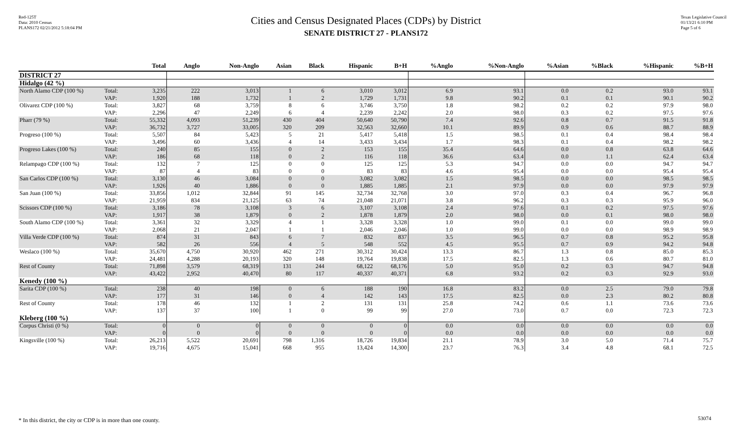Red-125T
Data: 2010 Census
PLANS172 02/21/2012 5:18:04 PM
Texas Legislative Council
01/13/21 6:10 PM
Page 5 of 6
Cities and Census Designated Places (CDPs) by District
SENATE DISTRICT 27 - PLANS172
| | | Total | Anglo | Non-Anglo | Asian | Black | Hispanic | B+H | %Anglo | %Non-Anglo | %Asian | %Black | %Hispanic | %B+H |
| --- | --- | --- | --- | --- | --- | --- | --- | --- | --- | --- | --- | --- | --- | --- |
| DISTRICT 27 | | | | | | | | | | | | | | |
| Hidalgo (42 %) | | | | | | | | | | | | | | |
| North Alamo CDP (100 %) | Total: VAP: | 3,235 1,920 | 222 188 | 3,013 1,732 | 1 1 | 6 2 | 3,010 1,729 | 3,012 1,731 | 6.9 9.8 | 93.1 90.2 | 0.0 0.1 | 0.2 0.1 | 93.0 90.1 | 93.1 90.2 |
| Olivarez CDP (100 %) | Total: VAP: | 3,827 2,296 | 68 47 | 3,759 2,249 | 8 6 | 6 4 | 3,746 2,239 | 3,750 2,242 | 1.8 2.0 | 98.2 98.0 | 0.2 0.3 | 0.2 0.2 | 97.9 97.5 | 98.0 97.6 |
| Pharr (79 %) | Total: VAP: | 55,332 36,732 | 4,093 3,727 | 51,239 33,005 | 430 320 | 404 209 | 50,640 32,563 | 50,790 32,660 | 7.4 10.1 | 92.6 89.9 | 0.8 0.9 | 0.7 0.6 | 91.5 88.7 | 91.8 88.9 |
| Progreso (100 %) | Total: VAP: | 5,507 3,496 | 84 60 | 5,423 3,436 | 5 4 | 21 14 | 5,417 3,433 | 5,418 3,434 | 1.5 1.7 | 98.5 98.3 | 0.1 0.1 | 0.4 0.4 | 98.4 98.2 | 98.4 98.2 |
| Progreso Lakes (100 %) | Total: VAP: | 240 186 | 85 68 | 155 118 | 0 0 | 2 2 | 153 116 | 155 118 | 35.4 36.6 | 64.6 63.4 | 0.0 0.0 | 0.8 1.1 | 63.8 62.4 | 64.6 63.4 |
| Relampago CDP (100 %) | Total: VAP: | 132 87 | 7 4 | 125 83 | 0 0 | 0 0 | 125 83 | 125 83 | 5.3 4.6 | 94.7 95.4 | 0.0 0.0 | 0.0 0.0 | 94.7 95.4 | 94.7 95.4 |
| San Carlos CDP (100 %) | Total: VAP: | 3,130 1,926 | 46 40 | 3,084 1,886 | 0 0 | 0 0 | 3,082 1,885 | 3,082 1,885 | 1.5 2.1 | 98.5 97.9 | 0.0 0.0 | 0.0 0.0 | 98.5 97.9 | 98.5 97.9 |
| San Juan (100 %) | Total: VAP: | 33,856 21,959 | 1,012 834 | 32,844 21,125 | 91 63 | 145 74 | 32,734 21,048 | 32,768 21,071 | 3.0 3.8 | 97.0 96.2 | 0.3 0.3 | 0.4 0.3 | 96.7 95.9 | 96.8 96.0 |
| Scissors CDP (100 %) | Total: VAP: | 3,186 1,917 | 78 38 | 3,108 1,879 | 3 0 | 6 2 | 3,107 1,878 | 3,108 1,879 | 2.4 2.0 | 97.6 98.0 | 0.1 0.0 | 0.2 0.1 | 97.5 98.0 | 97.6 98.0 |
| South Alamo CDP (100 %) | Total: VAP: | 3,361 2,068 | 32 21 | 3,329 2,047 | 4 1 | 1 1 | 3,328 2,046 | 3,328 2,046 | 1.0 1.0 | 99.0 99.0 | 0.1 0.0 | 0.0 0.0 | 99.0 98.9 | 99.0 98.9 |
| Villa Verde CDP (100 %) | Total: VAP: | 874 582 | 31 26 | 843 556 | 6 4 | 7 5 | 832 548 | 837 552 | 3.5 4.5 | 96.5 95.5 | 0.7 0.7 | 0.8 0.9 | 95.2 94.2 | 95.8 94.8 |
| Weslaco (100 %) | Total: VAP: | 35,670 24,481 | 4,750 4,288 | 30,920 20,193 | 462 320 | 271 148 | 30,312 19,764 | 30,424 19,838 | 13.3 17.5 | 86.7 82.5 | 1.3 1.3 | 0.8 0.6 | 85.0 80.7 | 85.3 81.0 |
| Rest of County | Total: VAP: | 71,898 43,422 | 3,579 2,952 | 68,319 40,470 | 131 80 | 244 117 | 68,122 40,337 | 68,176 40,371 | 5.0 6.8 | 95.0 93.2 | 0.2 0.2 | 0.3 0.3 | 94.7 92.9 | 94.8 93.0 |
| Kenedy (100 %) | | | | | | | | | | | | | | |
| Sarita CDP (100 %) | Total: VAP: | 238 177 | 40 31 | 198 146 | 0 0 | 6 4 | 188 142 | 190 143 | 16.8 17.5 | 83.2 82.5 | 0.0 0.0 | 2.5 2.3 | 79.0 80.2 | 79.8 80.8 |
| Rest of County | Total: VAP: | 178 137 | 46 37 | 132 100 | 1 1 | 2 0 | 131 99 | 131 99 | 25.8 27.0 | 74.2 73.0 | 0.6 0.7 | 1.1 0.0 | 73.6 72.3 | 73.6 72.3 |
| Kleberg (100 %) | | | | | | | | | | | | | | |
| Corpus Christi (0 %) | Total: VAP: | 0 0 | 0 0 | 0 0 | 0 0 | 0 0 | 0 0 | 0 0 | 0.0 0.0 | 0.0 0.0 | 0.0 0.0 | 0.0 0.0 | 0.0 0.0 | 0.0 0.0 |
| Kingsville (100 %) | Total: VAP: | 26,213 19,716 | 5,522 4,675 | 20,691 15,041 | 798 668 | 1,316 955 | 18,726 13,424 | 19,834 14,300 | 21.1 23.7 | 78.9 76.3 | 3.0 3.4 | 5.0 4.8 | 71.4 68.1 | 75.7 72.5 |
* In this district, the city or CDP is in more than one county.
53074